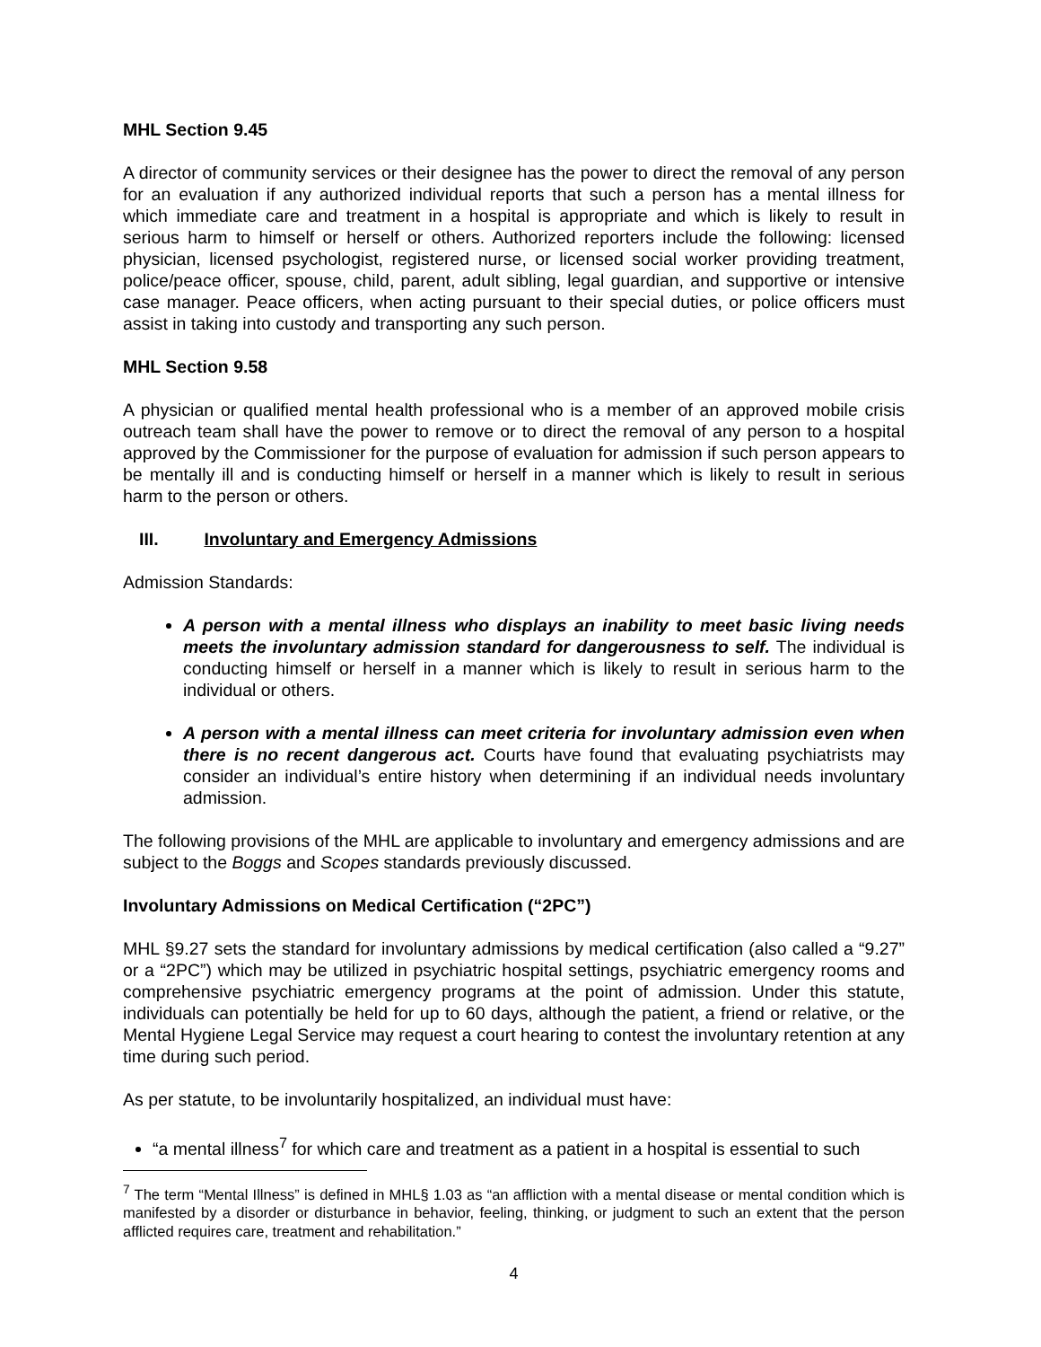MHL Section 9.45
A director of community services or their designee has the power to direct the removal of any person for an evaluation if any authorized individual reports that such a person has a mental illness for which immediate care and treatment in a hospital is appropriate and which is likely to result in serious harm to himself or herself or others. Authorized reporters include the following: licensed physician, licensed psychologist, registered nurse, or licensed social worker providing treatment, police/peace officer, spouse, child, parent, adult sibling, legal guardian, and supportive or intensive case manager. Peace officers, when acting pursuant to their special duties, or police officers must assist in taking into custody and transporting any such person.
MHL Section 9.58
A physician or qualified mental health professional who is a member of an approved mobile crisis outreach team shall have the power to remove or to direct the removal of any person to a hospital approved by the Commissioner for the purpose of evaluation for admission if such person appears to be mentally ill and is conducting himself or herself in a manner which is likely to result in serious harm to the person or others.
III. Involuntary and Emergency Admissions
Admission Standards:
A person with a mental illness who displays an inability to meet basic living needs meets the involuntary admission standard for dangerousness to self. The individual is conducting himself or herself in a manner which is likely to result in serious harm to the individual or others.
A person with a mental illness can meet criteria for involuntary admission even when there is no recent dangerous act. Courts have found that evaluating psychiatrists may consider an individual’s entire history when determining if an individual needs involuntary admission.
The following provisions of the MHL are applicable to involuntary and emergency admissions and are subject to the Boggs and Scopes standards previously discussed.
Involuntary Admissions on Medical Certification (“2PC”)
MHL §9.27 sets the standard for involuntary admissions by medical certification (also called a “9.27” or a “2PC”) which may be utilized in psychiatric hospital settings, psychiatric emergency rooms and comprehensive psychiatric emergency programs at the point of admission. Under this statute, individuals can potentially be held for up to 60 days, although the patient, a friend or relative, or the Mental Hygiene Legal Service may request a court hearing to contest the involuntary retention at any time during such period.
As per statute, to be involuntarily hospitalized, an individual must have:
“a mental illness<sup>7</sup> for which care and treatment as a patient in a hospital is essential to such
<sup>7</sup> The term “Mental Illness” is defined in MHL§ 1.03 as “an affliction with a mental disease or mental condition which is manifested by a disorder or disturbance in behavior, feeling, thinking, or judgment to such an extent that the person afflicted requires care, treatment and rehabilitation.”
4